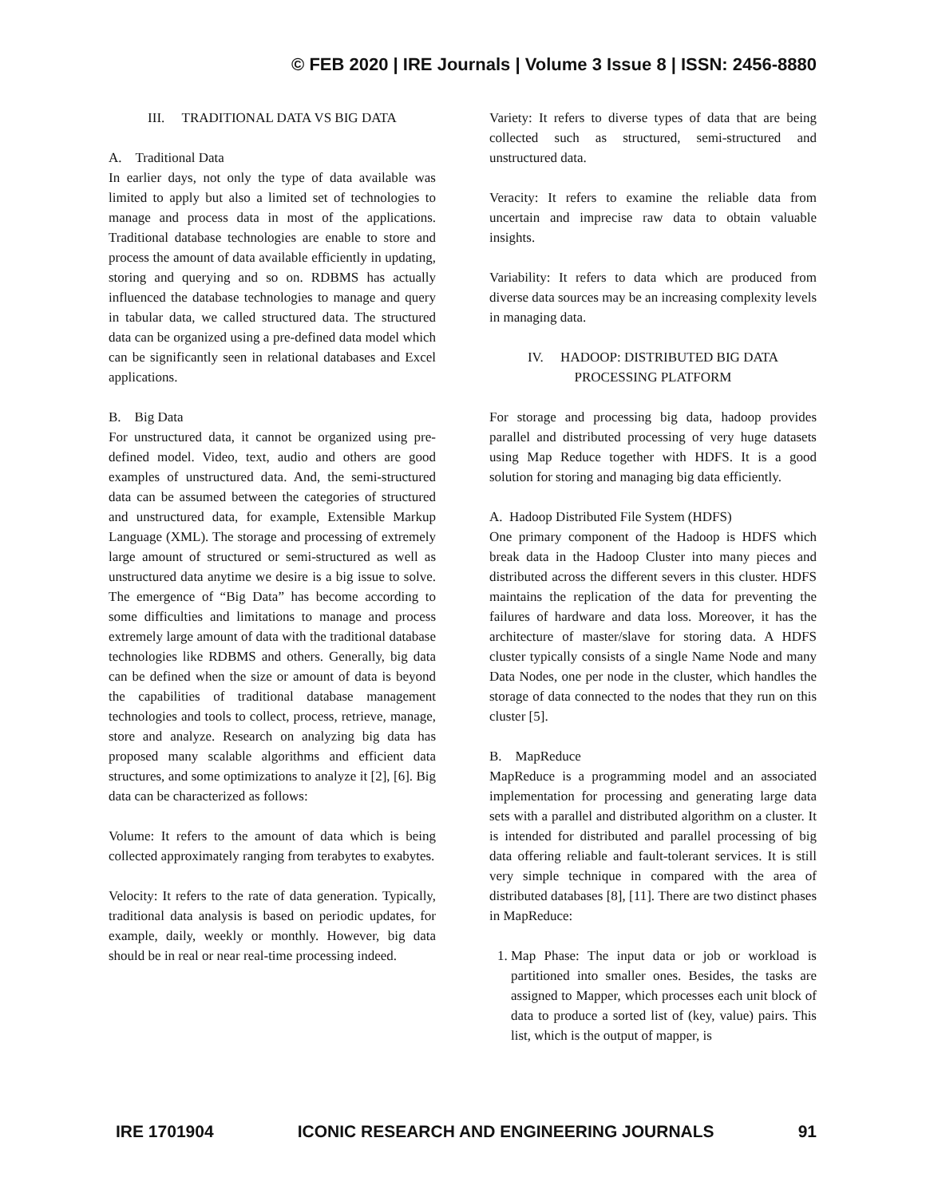© FEB 2020 | IRE Journals | Volume 3 Issue 8 | ISSN: 2456-8880
III. TRADITIONAL DATA VS BIG DATA
A. Traditional Data
In earlier days, not only the type of data available was limited to apply but also a limited set of technologies to manage and process data in most of the applications. Traditional database technologies are enable to store and process the amount of data available efficiently in updating, storing and querying and so on. RDBMS has actually influenced the database technologies to manage and query in tabular data, we called structured data. The structured data can be organized using a pre-defined data model which can be significantly seen in relational databases and Excel applications.
B. Big Data
For unstructured data, it cannot be organized using pre-defined model. Video, text, audio and others are good examples of unstructured data. And, the semi-structured data can be assumed between the categories of structured and unstructured data, for example, Extensible Markup Language (XML). The storage and processing of extremely large amount of structured or semi-structured as well as unstructured data anytime we desire is a big issue to solve. The emergence of “Big Data” has become according to some difficulties and limitations to manage and process extremely large amount of data with the traditional database technologies like RDBMS and others. Generally, big data can be defined when the size or amount of data is beyond the capabilities of traditional database management technologies and tools to collect, process, retrieve, manage, store and analyze. Research on analyzing big data has proposed many scalable algorithms and efficient data structures, and some optimizations to analyze it [2], [6]. Big data can be characterized as follows:
Volume: It refers to the amount of data which is being collected approximately ranging from terabytes to exabytes.
Velocity: It refers to the rate of data generation. Typically, traditional data analysis is based on periodic updates, for example, daily, weekly or monthly. However, big data should be in real or near real-time processing indeed.
Variety: It refers to diverse types of data that are being collected such as structured, semi-structured and unstructured data.
Veracity: It refers to examine the reliable data from uncertain and imprecise raw data to obtain valuable insights.
Variability: It refers to data which are produced from diverse data sources may be an increasing complexity levels in managing data.
IV. HADOOP: DISTRIBUTED BIG DATA
PROCESSING PLATFORM
For storage and processing big data, hadoop provides parallel and distributed processing of very huge datasets using Map Reduce together with HDFS. It is a good solution for storing and managing big data efficiently.
A. Hadoop Distributed File System (HDFS)
One primary component of the Hadoop is HDFS which break data in the Hadoop Cluster into many pieces and distributed across the different severs in this cluster. HDFS maintains the replication of the data for preventing the failures of hardware and data loss. Moreover, it has the architecture of master/slave for storing data. A HDFS cluster typically consists of a single Name Node and many Data Nodes, one per node in the cluster, which handles the storage of data connected to the nodes that they run on this cluster [5].
B. MapReduce
MapReduce is a programming model and an associated implementation for processing and generating large data sets with a parallel and distributed algorithm on a cluster. It is intended for distributed and parallel processing of big data offering reliable and fault-tolerant services. It is still very simple technique in compared with the area of distributed databases [8], [11]. There are two distinct phases in MapReduce:
1. Map Phase: The input data or job or workload is partitioned into smaller ones. Besides, the tasks are assigned to Mapper, which processes each unit block of data to produce a sorted list of (key, value) pairs. This list, which is the output of mapper, is
IRE 1701904 ICONIC RESEARCH AND ENGINEERING JOURNALS 91